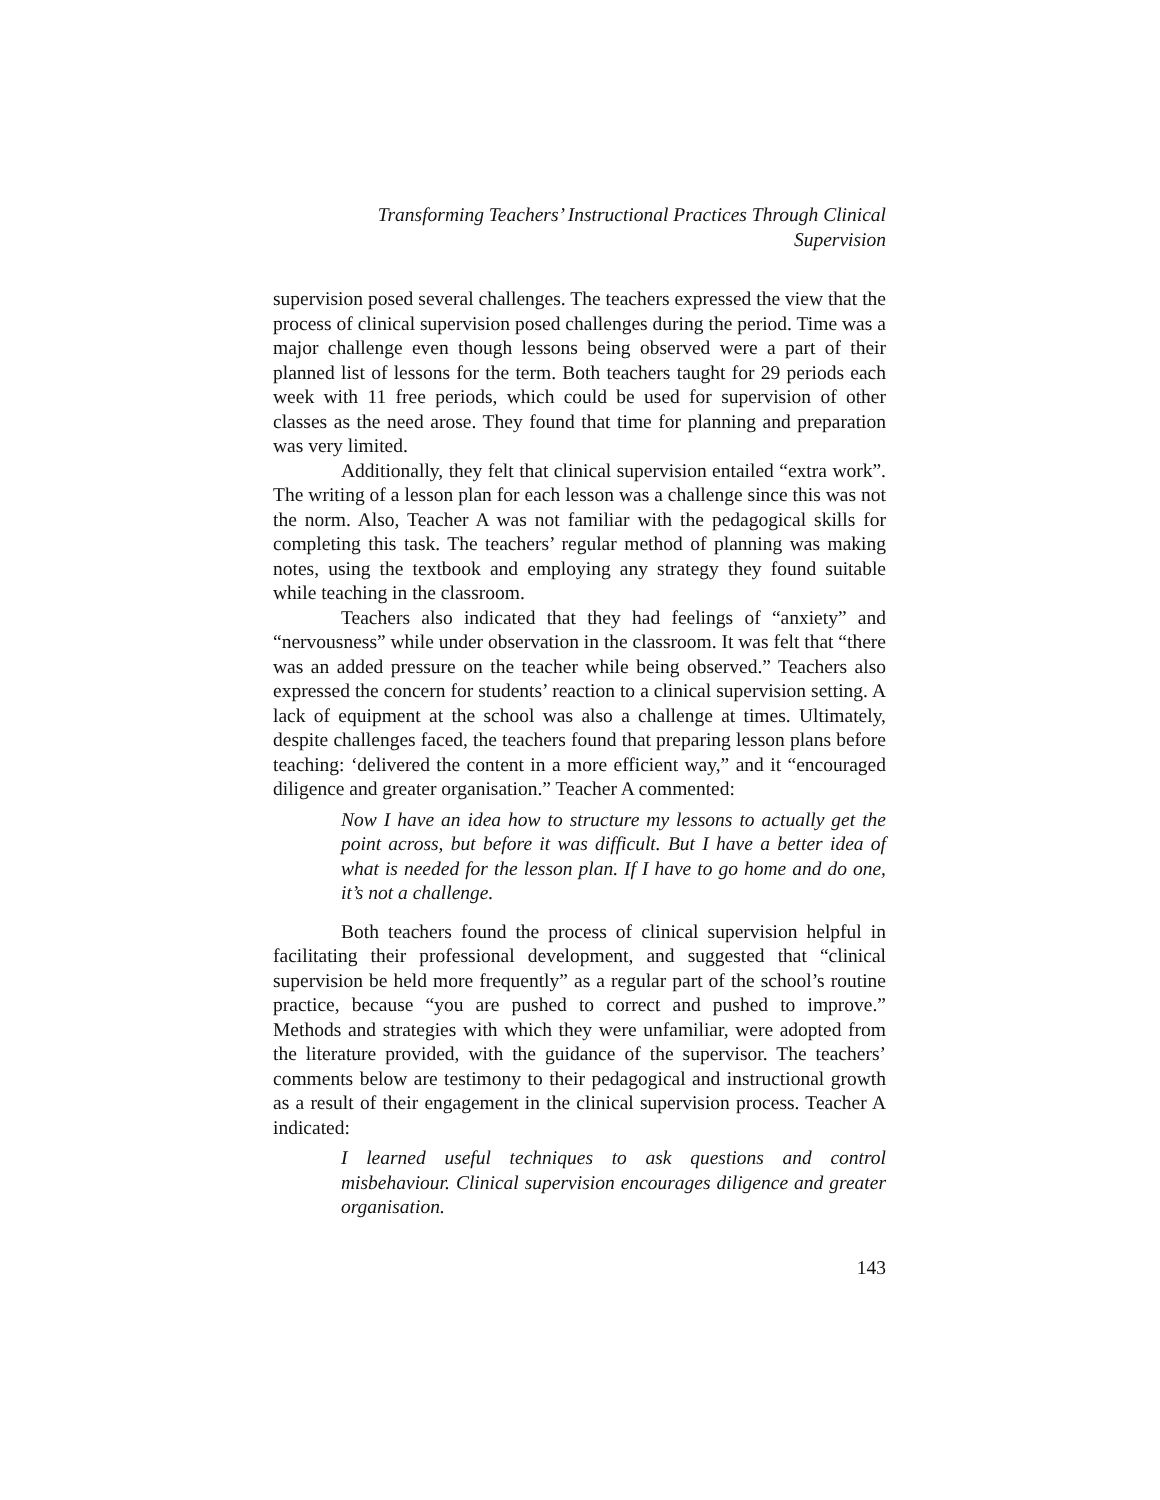Transforming Teachers’ Instructional Practices Through Clinical
Supervision
supervision posed several challenges. The teachers expressed the view that the process of clinical supervision posed challenges during the period. Time was a major challenge even though lessons being observed were a part of their planned list of lessons for the term. Both teachers taught for 29 periods each week with 11 free periods, which could be used for supervision of other classes as the need arose. They found that time for planning and preparation was very limited.
Additionally, they felt that clinical supervision entailed “extra work”. The writing of a lesson plan for each lesson was a challenge since this was not the norm. Also, Teacher A was not familiar with the pedagogical skills for completing this task. The teachers’ regular method of planning was making notes, using the textbook and employing any strategy they found suitable while teaching in the classroom.
Teachers also indicated that they had feelings of “anxiety” and “nervousness” while under observation in the classroom. It was felt that “there was an added pressure on the teacher while being observed.” Teachers also expressed the concern for students’ reaction to a clinical supervision setting. A lack of equipment at the school was also a challenge at times. Ultimately, despite challenges faced, the teachers found that preparing lesson plans before teaching: ‘delivered the content in a more efficient way,” and it “encouraged diligence and greater organisation.” Teacher A commented:
Now I have an idea how to structure my lessons to actually get the point across, but before it was difficult. But I have a better idea of what is needed for the lesson plan. If I have to go home and do one, it’s not a challenge.
Both teachers found the process of clinical supervision helpful in facilitating their professional development, and suggested that “clinical supervision be held more frequently” as a regular part of the school’s routine practice, because “you are pushed to correct and pushed to improve.” Methods and strategies with which they were unfamiliar, were adopted from the literature provided, with the guidance of the supervisor. The teachers’ comments below are testimony to their pedagogical and instructional growth as a result of their engagement in the clinical supervision process. Teacher A indicated:
I learned useful techniques to ask questions and control misbehaviour. Clinical supervision encourages diligence and greater organisation.
143